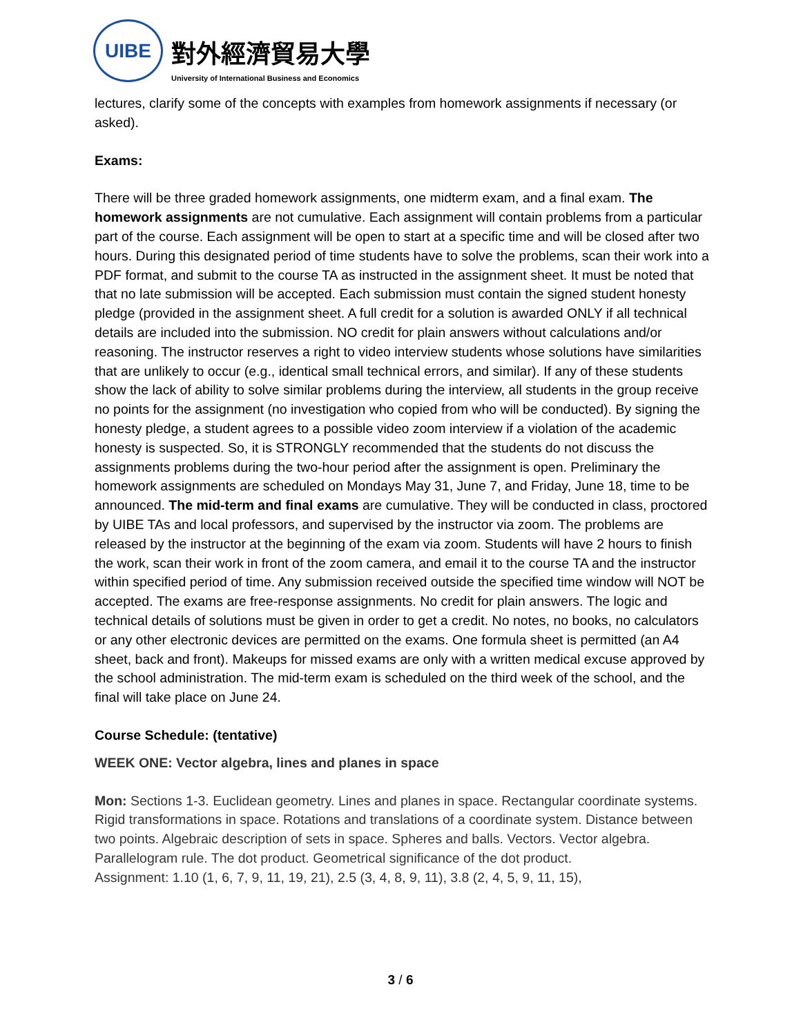UIBE
對外經濟貿易大學
University of International Business and Economics
lectures, clarify some of the concepts with examples from homework assignments if necessary (or asked).
Exams:
There will be three graded homework assignments, one midterm exam, and a final exam. The homework assignments are not cumulative. Each assignment will contain problems from a particular part of the course. Each assignment will be open to start at a specific time and will be closed after two hours. During this designated period of time students have to solve the problems, scan their work into a PDF format, and submit to the course TA as instructed in the assignment sheet. It must be noted that that no late submission will be accepted. Each submission must contain the signed student honesty pledge (provided in the assignment sheet. A full credit for a solution is awarded ONLY if all technical details are included into the submission. NO credit for plain answers without calculations and/or reasoning. The instructor reserves a right to video interview students whose solutions have similarities that are unlikely to occur (e.g., identical small technical errors, and similar). If any of these students show the lack of ability to solve similar problems during the interview, all students in the group receive no points for the assignment (no investigation who copied from who will be conducted). By signing the honesty pledge, a student agrees to a possible video zoom interview if a violation of the academic honesty is suspected. So, it is STRONGLY recommended that the students do not discuss the assignments problems during the two-hour period after the assignment is open. Preliminary the homework assignments are scheduled on Mondays May 31, June 7, and Friday, June 18, time to be announced. The mid-term and final exams are cumulative. They will be conducted in class, proctored by UIBE TAs and local professors, and supervised by the instructor via zoom. The problems are released by the instructor at the beginning of the exam via zoom. Students will have 2 hours to finish the work, scan their work in front of the zoom camera, and email it to the course TA and the instructor within specified period of time. Any submission received outside the specified time window will NOT be accepted. The exams are free-response assignments. No credit for plain answers. The logic and technical details of solutions must be given in order to get a credit. No notes, no books, no calculators or any other electronic devices are permitted on the exams. One formula sheet is permitted (an A4 sheet, back and front). Makeups for missed exams are only with a written medical excuse approved by the school administration. The mid-term exam is scheduled on the third week of the school, and the final will take place on June 24.
Course Schedule: (tentative)
WEEK ONE: Vector algebra, lines and planes in space
Mon: Sections 1-3. Euclidean geometry. Lines and planes in space. Rectangular coordinate systems. Rigid transformations in space. Rotations and translations of a coordinate system. Distance between two points. Algebraic description of sets in space. Spheres and balls. Vectors. Vector algebra. Parallelogram rule. The dot product. Geometrical significance of the dot product.
Assignment: 1.10 (1, 6, 7, 9, 11, 19, 21), 2.5 (3, 4, 8, 9, 11), 3.8 (2, 4, 5, 9, 11, 15),
3 / 6